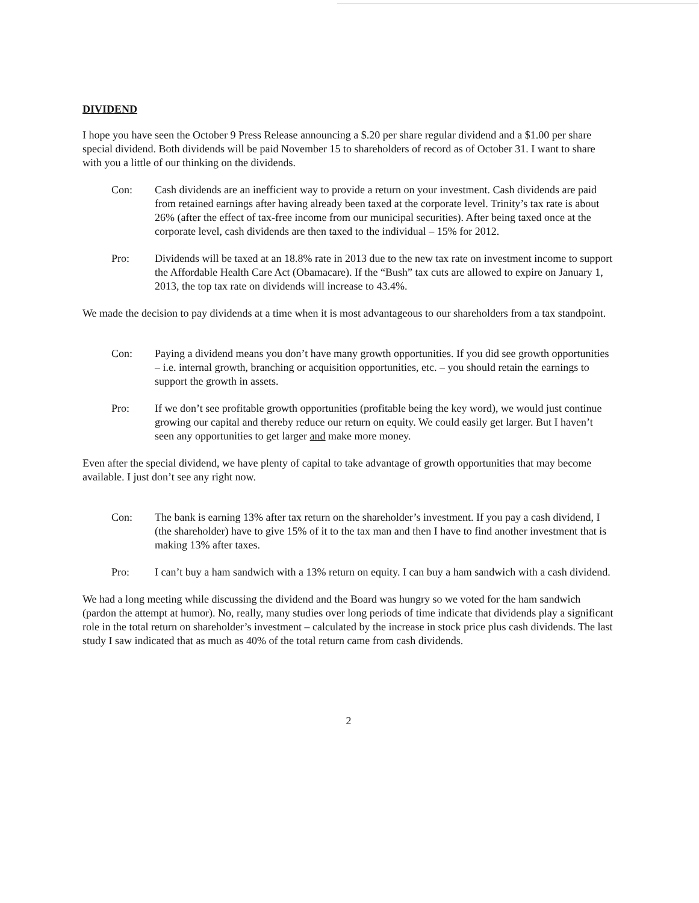DIVIDEND
I hope you have seen the October 9 Press Release announcing a $.20 per share regular dividend and a $1.00 per share special dividend. Both dividends will be paid November 15 to shareholders of record as of October 31. I want to share with you a little of our thinking on the dividends.
Con: Cash dividends are an inefficient way to provide a return on your investment. Cash dividends are paid from retained earnings after having already been taxed at the corporate level. Trinity’s tax rate is about 26% (after the effect of tax-free income from our municipal securities). After being taxed once at the corporate level, cash dividends are then taxed to the individual – 15% for 2012.
Pro: Dividends will be taxed at an 18.8% rate in 2013 due to the new tax rate on investment income to support the Affordable Health Care Act (Obamacare). If the “Bush” tax cuts are allowed to expire on January 1, 2013, the top tax rate on dividends will increase to 43.4%.
We made the decision to pay dividends at a time when it is most advantageous to our shareholders from a tax standpoint.
Con: Paying a dividend means you don’t have many growth opportunities. If you did see growth opportunities – i.e. internal growth, branching or acquisition opportunities, etc. – you should retain the earnings to support the growth in assets.
Pro: If we don’t see profitable growth opportunities (profitable being the key word), we would just continue growing our capital and thereby reduce our return on equity. We could easily get larger. But I haven’t seen any opportunities to get larger and make more money.
Even after the special dividend, we have plenty of capital to take advantage of growth opportunities that may become available. I just don’t see any right now.
Con: The bank is earning 13% after tax return on the shareholder’s investment. If you pay a cash dividend, I (the shareholder) have to give 15% of it to the tax man and then I have to find another investment that is making 13% after taxes.
Pro: I can’t buy a ham sandwich with a 13% return on equity. I can buy a ham sandwich with a cash dividend.
We had a long meeting while discussing the dividend and the Board was hungry so we voted for the ham sandwich (pardon the attempt at humor). No, really, many studies over long periods of time indicate that dividends play a significant role in the total return on shareholder’s investment – calculated by the increase in stock price plus cash dividends. The last study I saw indicated that as much as 40% of the total return came from cash dividends.
2